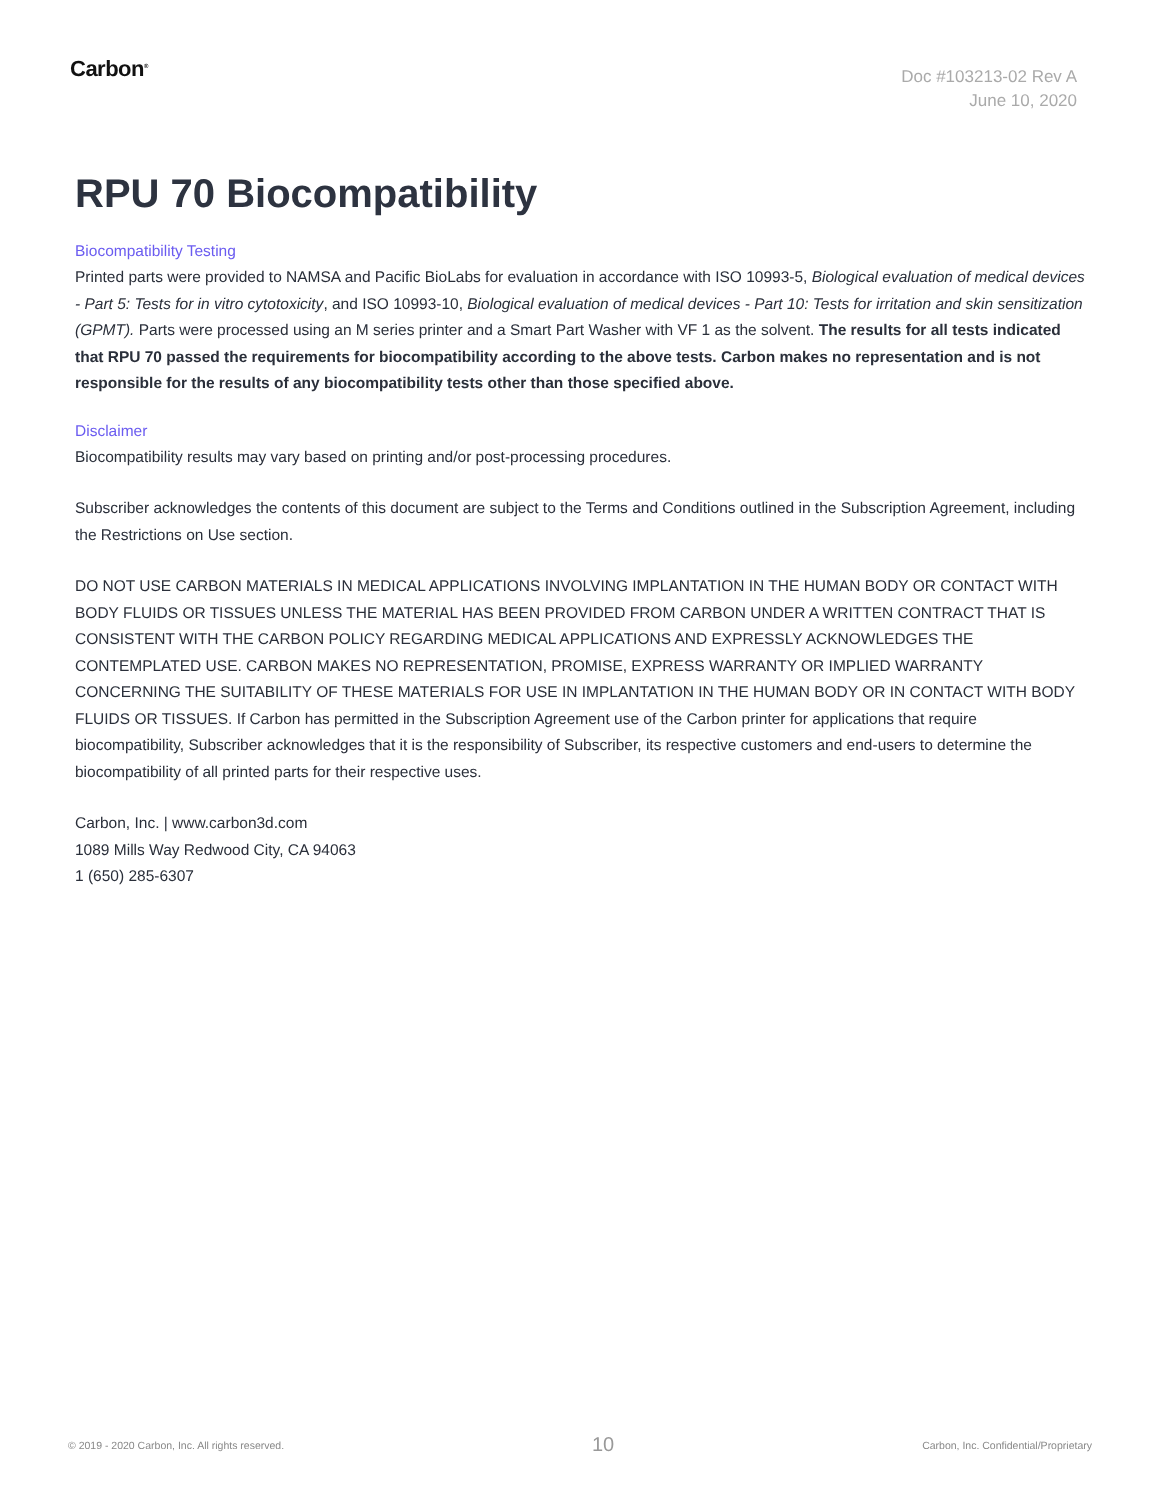Carbon<sup>®</sup>
Doc #103213-02 Rev A
June 10, 2020
RPU 70 Biocompatibility
Biocompatibility Testing
Printed parts were provided to NAMSA and Pacific BioLabs for evaluation in accordance with ISO 10993-5, Biological evaluation of medical devices - Part 5: Tests for in vitro cytotoxicity, and ISO 10993-10, Biological evaluation of medical devices - Part 10: Tests for irritation and skin sensitization (GPMT). Parts were processed using an M series printer and a Smart Part Washer with VF 1 as the solvent. The results for all tests indicated that RPU 70 passed the requirements for biocompatibility according to the above tests. Carbon makes no representation and is not responsible for the results of any biocompatibility tests other than those specified above.
Disclaimer
Biocompatibility results may vary based on printing and/or post-processing procedures.
Subscriber acknowledges the contents of this document are subject to the Terms and Conditions outlined in the Subscription Agreement, including the Restrictions on Use section.
DO NOT USE CARBON MATERIALS IN MEDICAL APPLICATIONS INVOLVING IMPLANTATION IN THE HUMAN BODY OR CONTACT WITH BODY FLUIDS OR TISSUES UNLESS THE MATERIAL HAS BEEN PROVIDED FROM CARBON UNDER A WRITTEN CONTRACT THAT IS CONSISTENT WITH THE CARBON POLICY REGARDING MEDICAL APPLICATIONS AND EXPRESSLY ACKNOWLEDGES THE CONTEMPLATED USE. CARBON MAKES NO REPRESENTATION, PROMISE, EXPRESS WARRANTY OR IMPLIED WARRANTY CONCERNING THE SUITABILITY OF THESE MATERIALS FOR USE IN IMPLANTATION IN THE HUMAN BODY OR IN CONTACT WITH BODY FLUIDS OR TISSUES. If Carbon has permitted in the Subscription Agreement use of the Carbon printer for applications that require biocompatibility, Subscriber acknowledges that it is the responsibility of Subscriber, its respective customers and end-users to determine the biocompatibility of all printed parts for their respective uses.
Carbon, Inc. | www.carbon3d.com
1089 Mills Way Redwood City, CA 94063
1 (650) 285-6307
© 2019 - 2020 Carbon, Inc. All rights reserved. 10 Carbon, Inc. Confidential/Proprietary